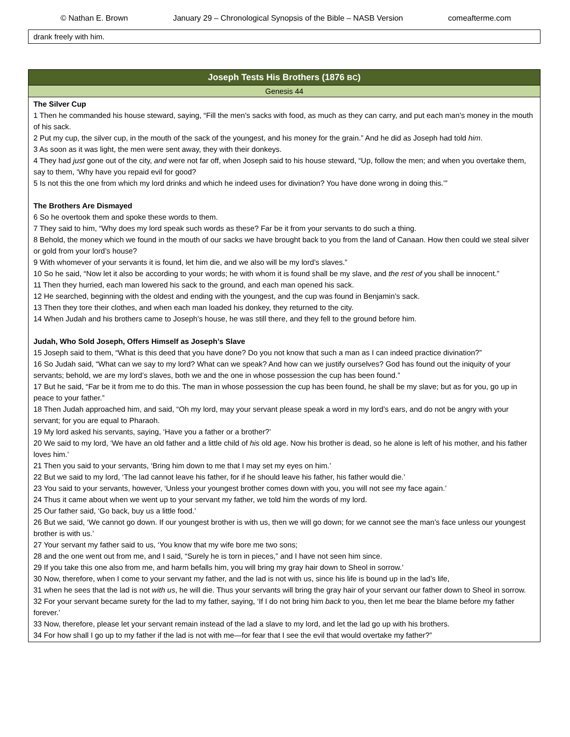© Nathan E. Brown January 29 – Chronological Synopsis of the Bible – NASB Version comeafterme.com
| drank freely with him. |
| Joseph Tests His Brothers (1876 BC ) |
| --- |
| Genesis 44 |
| The Silver Cup 1 Then he commanded his house steward, saying, “Fill the men’s sacks with food, as much as they can carry, and put each man’s money in the mouth of his sack. 2 Put my cup, the silver cup, in the mouth of the sack of the youngest, and his money for the grain.” And he did as Joseph had told him . 3 As soon as it was light, the men were sent away, they with their donkeys. 4 They had just gone out of the city, and were not far off, when Joseph said to his house steward, “Up, follow the men; and when you overtake them, say to them, ‘Why have you repaid evil for good? 5 Is not this the one from which my lord drinks and which he indeed uses for divination? You have done wrong in doing this.’” The Brothers Are Dismayed 6 So he overtook them and spoke these words to them. 7 They said to him, “Why does my lord speak such words as these? Far be it from your servants to do such a thing. 8 Behold, the money which we found in the mouth of our sacks we have brought back to you from the land of Canaan. How then could we steal silver or gold from your lord’s house? 9 With whomever of your servants it is found, let him die, and we also will be my lord’s slaves.” 10 So he said, “Now let it also be according to your words; he with whom it is found shall be my slave, and the rest of you shall be innocent.” 11 Then they hurried, each man lowered his sack to the ground, and each man opened his sack. 12 He searched, beginning with the oldest and ending with the youngest, and the cup was found in Benjamin’s sack. 13 Then they tore their clothes, and when each man loaded his donkey, they returned to the city. 14 When Judah and his brothers came to Joseph’s house, he was still there, and they fell to the ground before him. Judah, Who Sold Joseph, Offers Himself as Joseph’s Slave 15 Joseph said to them, “What is this deed that you have done? Do you not know that such a man as I can indeed practice divination?” 16 So Judah said, “What can we say to my lord? What can we speak? And how can we justify ourselves? God has found out the iniquity of your servants; behold, we are my lord’s slaves, both we and the one in whose possession the cup has been found.” 17 But he said, “Far be it from me to do this. The man in whose possession the cup has been found, he shall be my slave; but as for you, go up in peace to your father.” 18 Then Judah approached him, and said, “Oh my lord, may your servant please speak a word in my lord’s ears, and do not be angry with your servant; for you are equal to Pharaoh. 19 My lord asked his servants, saying, ‘Have you a father or a brother?’ 20 We said to my lord, ‘We have an old father and a little child of his old age. Now his brother is dead, so he alone is left of his mother, and his father loves him.’ 21 Then you said to your servants, ‘Bring him down to me that I may set my eyes on him.’ 22 But we said to my lord, ‘The lad cannot leave his father, for if he should leave his father, his father would die.’ 23 You said to your servants, however, ‘Unless your youngest brother comes down with you, you will not see my face again.’ 24 Thus it came about when we went up to your servant my father, we told him the words of my lord. 25 Our father said, ‘Go back, buy us a little food.’ 26 But we said, ‘We cannot go down. If our youngest brother is with us, then we will go down; for we cannot see the man’s face unless our youngest brother is with us.’ 27 Your servant my father said to us, ‘You know that my wife bore me two sons; 28 and the one went out from me, and I said, “Surely he is torn in pieces,” and I have not seen him since. 29 If you take this one also from me, and harm befalls him, you will bring my gray hair down to Sheol in sorrow.’ 30 Now, therefore, when I come to your servant my father, and the lad is not with us, since his life is bound up in the lad’s life, 31 when he sees that the lad is not with us , he will die. Thus your servants will bring the gray hair of your servant our father down to Sheol in sorrow. 32 For your servant became surety for the lad to my father, saying, ‘If I do not bring him back to you, then let me bear the blame before my father forever.’ 33 Now, therefore, please let your servant remain instead of the lad a slave to my lord, and let the lad go up with his brothers. 34 For how shall I go up to my father if the lad is not with me—for fear that I see the evil that would overtake my father?” |